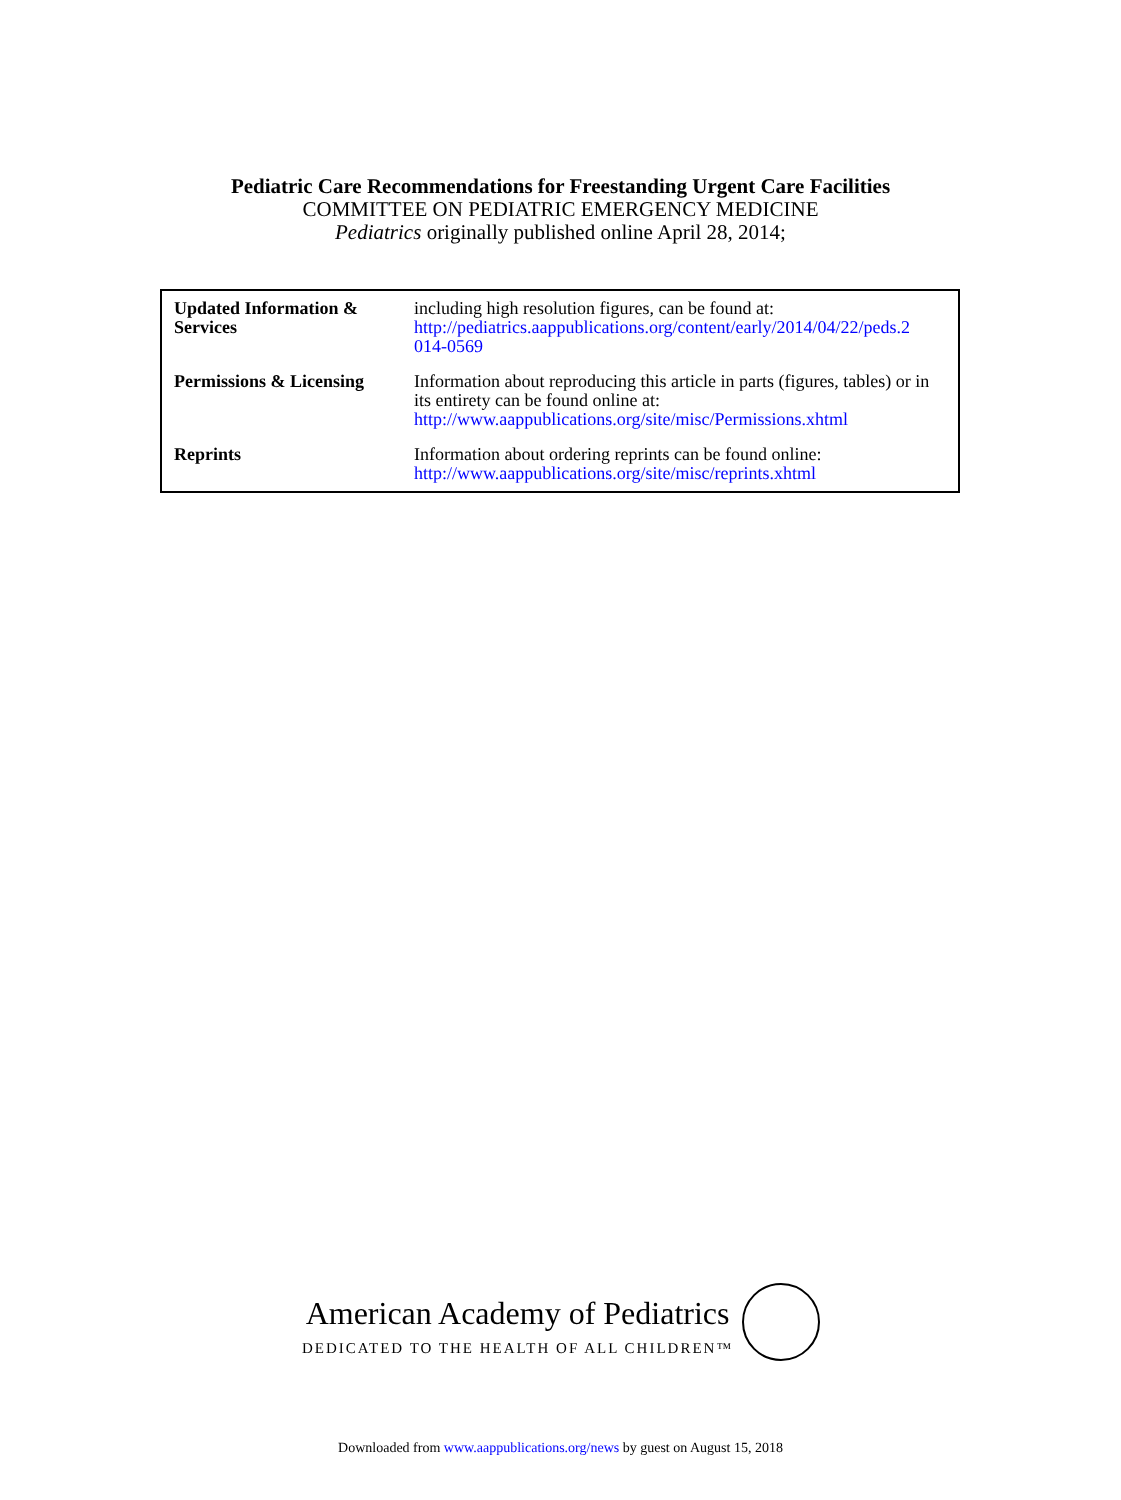Pediatric Care Recommendations for Freestanding Urgent Care Facilities
COMMITTEE ON PEDIATRIC EMERGENCY MEDICINE
Pediatrics originally published online April 28, 2014;
| Updated Information & Services | including high resolution figures, can be found at: http://pediatrics.aappublications.org/content/early/2014/04/22/peds.2 014-0569 |
| Permissions & Licensing | Information about reproducing this article in parts (figures, tables) or in its entirety can be found online at: http://www.aappublications.org/site/misc/Permissions.xhtml |
| Reprints | Information about ordering reprints can be found online: http://www.aappublications.org/site/misc/reprints.xhtml |
American Academy of Pediatrics
DEDICATED TO THE HEALTH OF ALL CHILDREN™
Downloaded from www.aappublications.org/news by guest on August 15, 2018